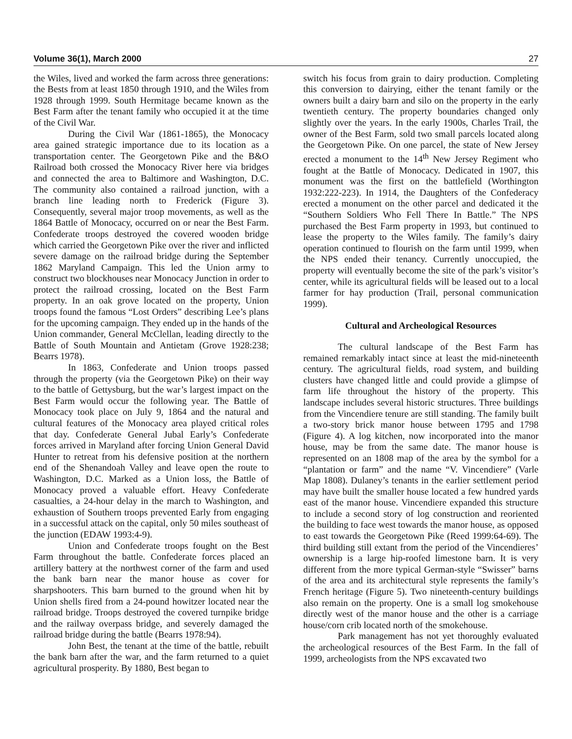Volume 36(1), March 2000 27
the Wiles, lived and worked the farm across three generations: the Bests from at least 1850 through 1910, and the Wiles from 1928 through 1999. South Hermitage became known as the Best Farm after the tenant family who occupied it at the time of the Civil War.
During the Civil War (1861-1865), the Monocacy area gained strategic importance due to its location as a transportation center. The Georgetown Pike and the B&O Railroad both crossed the Monocacy River here via bridges and connected the area to Baltimore and Washington, D.C. The community also contained a railroad junction, with a branch line leading north to Frederick (Figure 3). Consequently, several major troop movements, as well as the 1864 Battle of Monocacy, occurred on or near the Best Farm. Confederate troops destroyed the covered wooden bridge which carried the Georgetown Pike over the river and inflicted severe damage on the railroad bridge during the September 1862 Maryland Campaign. This led the Union army to construct two blockhouses near Monocacy Junction in order to protect the railroad crossing, located on the Best Farm property. In an oak grove located on the property, Union troops found the famous “Lost Orders” describing Lee’s plans for the upcoming campaign. They ended up in the hands of the Union commander, General McClellan, leading directly to the Battle of South Mountain and Antietam (Grove 1928:238; Bearrs 1978).
In 1863, Confederate and Union troops passed through the property (via the Georgetown Pike) on their way to the battle of Gettysburg, but the war’s largest impact on the Best Farm would occur the following year. The Battle of Monocacy took place on July 9, 1864 and the natural and cultural features of the Monocacy area played critical roles that day. Confederate General Jubal Early’s Confederate forces arrived in Maryland after forcing Union General David Hunter to retreat from his defensive position at the northern end of the Shenandoah Valley and leave open the route to Washington, D.C. Marked as a Union loss, the Battle of Monocacy proved a valuable effort. Heavy Confederate casualties, a 24-hour delay in the march to Washington, and exhaustion of Southern troops prevented Early from engaging in a successful attack on the capital, only 50 miles southeast of the junction (EDAW 1993:4-9).
Union and Confederate troops fought on the Best Farm throughout the battle. Confederate forces placed an artillery battery at the northwest corner of the farm and used the bank barn near the manor house as cover for sharpshooters. This barn burned to the ground when hit by Union shells fired from a 24-pound howitzer located near the railroad bridge. Troops destroyed the covered turnpike bridge and the railway overpass bridge, and severely damaged the railroad bridge during the battle (Bearrs 1978:94).
John Best, the tenant at the time of the battle, rebuilt the bank barn after the war, and the farm returned to a quiet agricultural prosperity. By 1880, Best began to
switch his focus from grain to dairy production. Completing this conversion to dairying, either the tenant family or the owners built a dairy barn and silo on the property in the early twentieth century. The property boundaries changed only slightly over the years. In the early 1900s, Charles Trail, the owner of the Best Farm, sold two small parcels located along the Georgetown Pike. On one parcel, the state of New Jersey erected a monument to the 14<sup>th</sup> New Jersey Regiment who fought at the Battle of Monocacy. Dedicated in 1907, this monument was the first on the battlefield (Worthington 1932:222-223). In 1914, the Daughters of the Confederacy erected a monument on the other parcel and dedicated it the “Southern Soldiers Who Fell There In Battle.” The NPS purchased the Best Farm property in 1993, but continued to lease the property to the Wiles family. The family’s dairy operation continued to flourish on the farm until 1999, when the NPS ended their tenancy. Currently unoccupied, the property will eventually become the site of the park’s visitor’s center, while its agricultural fields will be leased out to a local farmer for hay production (Trail, personal communication 1999).
Cultural and Archeological Resources
The cultural landscape of the Best Farm has remained remarkably intact since at least the mid-nineteenth century. The agricultural fields, road system, and building clusters have changed little and could provide a glimpse of farm life throughout the history of the property. This landscape includes several historic structures. Three buildings from the Vincendiere tenure are still standing. The family built a two-story brick manor house between 1795 and 1798 (Figure 4). A log kitchen, now incorporated into the manor house, may be from the same date. The manor house is represented on an 1808 map of the area by the symbol for a “plantation or farm” and the name “V. Vincendiere” (Varle Map 1808). Dulaney’s tenants in the earlier settlement period may have built the smaller house located a few hundred yards east of the manor house. Vincendiere expanded this structure to include a second story of log construction and reoriented the building to face west towards the manor house, as opposed to east towards the Georgetown Pike (Reed 1999:64-69). The third building still extant from the period of the Vincendieres’ ownership is a large hip-roofed limestone barn. It is very different from the more typical German-style “Swisser” barns of the area and its architectural style represents the family’s French heritage (Figure 5). Two nineteenth-century buildings also remain on the property. One is a small log smokehouse directly west of the manor house and the other is a carriage house/corn crib located north of the smokehouse.
Park management has not yet thoroughly evaluated the archeological resources of the Best Farm. In the fall of 1999, archeologists from the NPS excavated two